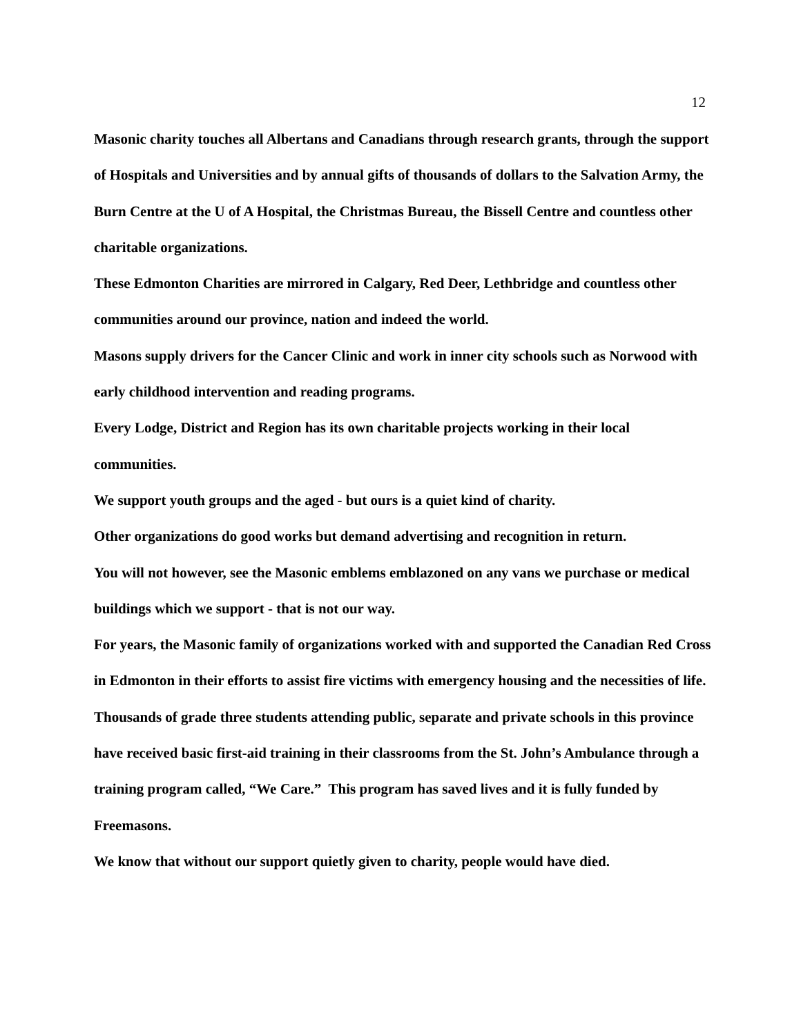12
Masonic charity touches all Albertans and Canadians through research grants, through the support of Hospitals and Universities and by annual gifts of thousands of dollars to the Salvation Army, the Burn Centre at the U of A Hospital, the Christmas Bureau, the Bissell Centre and countless other charitable organizations.
These Edmonton Charities are mirrored in Calgary, Red Deer, Lethbridge and countless other communities around our province, nation and indeed the world.
Masons supply drivers for the Cancer Clinic and work in inner city schools such as Norwood with early childhood intervention and reading programs.
Every Lodge, District and Region has its own charitable projects working in their local communities.
We support youth groups and the aged - but ours is a quiet kind of charity.
Other organizations do good works but demand advertising and recognition in return.
You will not however, see the Masonic emblems emblazoned on any vans we purchase or medical buildings which we support - that is not our way.
For years, the Masonic family of organizations worked with and supported the Canadian Red Cross in Edmonton in their efforts to assist fire victims with emergency housing and the necessities of life.
Thousands of grade three students attending public, separate and private schools in this province have received basic first-aid training in their classrooms from the St. John’s Ambulance through a training program called, “We Care.” This program has saved lives and it is fully funded by Freemasons.
We know that without our support quietly given to charity, people would have died.